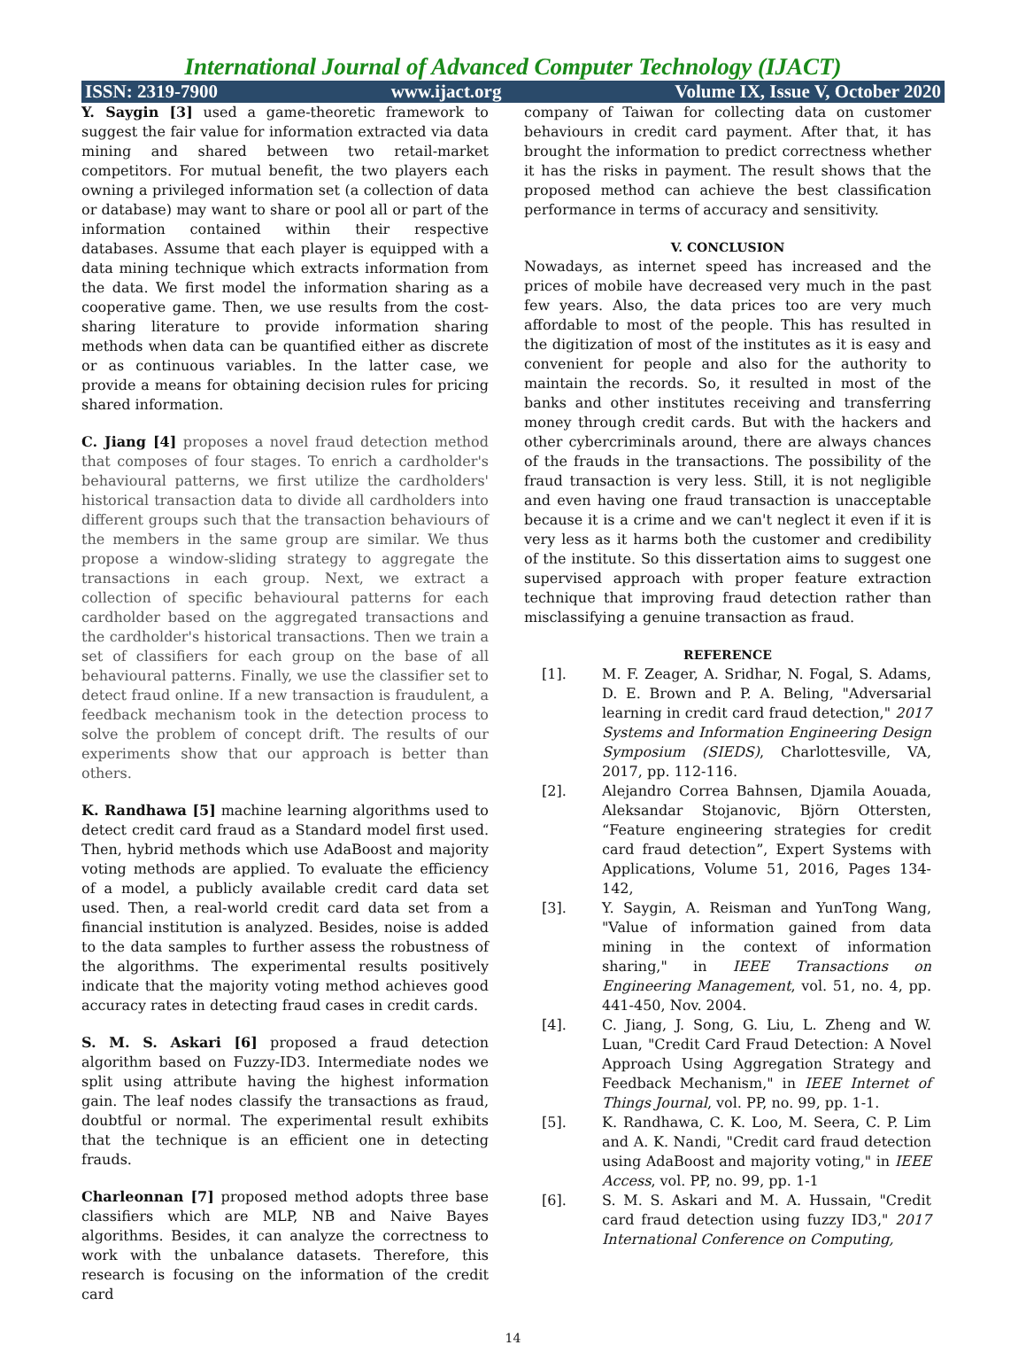International Journal of Advanced Computer Technology (IJACT)
ISSN: 2319-7900 www.ijact.org Volume IX, Issue V, October 2020
Y. Saygin [3] used a game-theoretic framework to suggest the fair value for information extracted via data mining and shared between two retail-market competitors. For mutual benefit, the two players each owning a privileged information set (a collection of data or database) may want to share or pool all or part of the information contained within their respective databases. Assume that each player is equipped with a data mining technique which extracts information from the data. We first model the information sharing as a cooperative game. Then, we use results from the cost-sharing literature to provide information sharing methods when data can be quantified either as discrete or as continuous variables. In the latter case, we provide a means for obtaining decision rules for pricing shared information.
C. Jiang [4] proposes a novel fraud detection method that composes of four stages. To enrich a cardholder's behavioural patterns, we first utilize the cardholders' historical transaction data to divide all cardholders into different groups such that the transaction behaviours of the members in the same group are similar. We thus propose a window-sliding strategy to aggregate the transactions in each group. Next, we extract a collection of specific behavioural patterns for each cardholder based on the aggregated transactions and the cardholder's historical transactions. Then we train a set of classifiers for each group on the base of all behavioural patterns. Finally, we use the classifier set to detect fraud online. If a new transaction is fraudulent, a feedback mechanism took in the detection process to solve the problem of concept drift. The results of our experiments show that our approach is better than others.
K. Randhawa [5] machine learning algorithms used to detect credit card fraud as a Standard model first used. Then, hybrid methods which use AdaBoost and majority voting methods are applied. To evaluate the efficiency of a model, a publicly available credit card data set used. Then, a real-world credit card data set from a financial institution is analyzed. Besides, noise is added to the data samples to further assess the robustness of the algorithms. The experimental results positively indicate that the majority voting method achieves good accuracy rates in detecting fraud cases in credit cards.
S. M. S. Askari [6] proposed a fraud detection algorithm based on Fuzzy-ID3. Intermediate nodes we split using attribute having the highest information gain. The leaf nodes classify the transactions as fraud, doubtful or normal. The experimental result exhibits that the technique is an efficient one in detecting frauds.
Charleonnan [7] proposed method adopts three base classifiers which are MLP, NB and Naive Bayes algorithms. Besides, it can analyze the correctness to work with the unbalance datasets. Therefore, this research is focusing on the information of the credit card
company of Taiwan for collecting data on customer behaviours in credit card payment. After that, it has brought the information to predict correctness whether it has the risks in payment. The result shows that the proposed method can achieve the best classification performance in terms of accuracy and sensitivity.
V. CONCLUSION
Nowadays, as internet speed has increased and the prices of mobile have decreased very much in the past few years. Also, the data prices too are very much affordable to most of the people. This has resulted in the digitization of most of the institutes as it is easy and convenient for people and also for the authority to maintain the records. So, it resulted in most of the banks and other institutes receiving and transferring money through credit cards. But with the hackers and other cybercriminals around, there are always chances of the frauds in the transactions. The possibility of the fraud transaction is very less. Still, it is not negligible and even having one fraud transaction is unacceptable because it is a crime and we can't neglect it even if it is very less as it harms both the customer and credibility of the institute. So this dissertation aims to suggest one supervised approach with proper feature extraction technique that improving fraud detection rather than misclassifying a genuine transaction as fraud.
REFERENCE
[1]. M. F. Zeager, A. Sridhar, N. Fogal, S. Adams, D. E. Brown and P. A. Beling, "Adversarial learning in credit card fraud detection," 2017 Systems and Information Engineering Design Symposium (SIEDS), Charlottesville, VA, 2017, pp. 112-116.
[2]. Alejandro Correa Bahnsen, Djamila Aouada, Aleksandar Stojanovic, Björn Ottersten, “Feature engineering strategies for credit card fraud detection”, Expert Systems with Applications, Volume 51, 2016, Pages 134-142,
[3]. Y. Saygin, A. Reisman and YunTong Wang, "Value of information gained from data mining in the context of information sharing," in IEEE Transactions on Engineering Management, vol. 51, no. 4, pp. 441-450, Nov. 2004.
[4]. C. Jiang, J. Song, G. Liu, L. Zheng and W. Luan, "Credit Card Fraud Detection: A Novel Approach Using Aggregation Strategy and Feedback Mechanism," in IEEE Internet of Things Journal, vol. PP, no. 99, pp. 1-1.
[5]. K. Randhawa, C. K. Loo, M. Seera, C. P. Lim and A. K. Nandi, "Credit card fraud detection using AdaBoost and majority voting," in IEEE Access, vol. PP, no. 99, pp. 1-1
[6]. S. M. S. Askari and M. A. Hussain, "Credit card fraud detection using fuzzy ID3," 2017 International Conference on Computing,
14